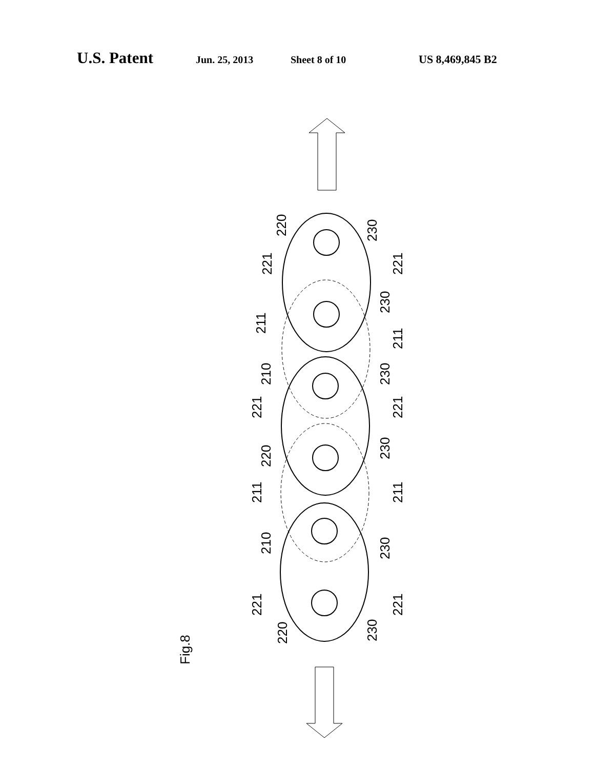U.S. Patent Jun. 25, 2013 Sheet 8 of 10 US 8,469,845 B2
Fig.8
220
221
211
210
221
220
211
210
221
220
230
221
230
211
230
221
230
211
230
221
230